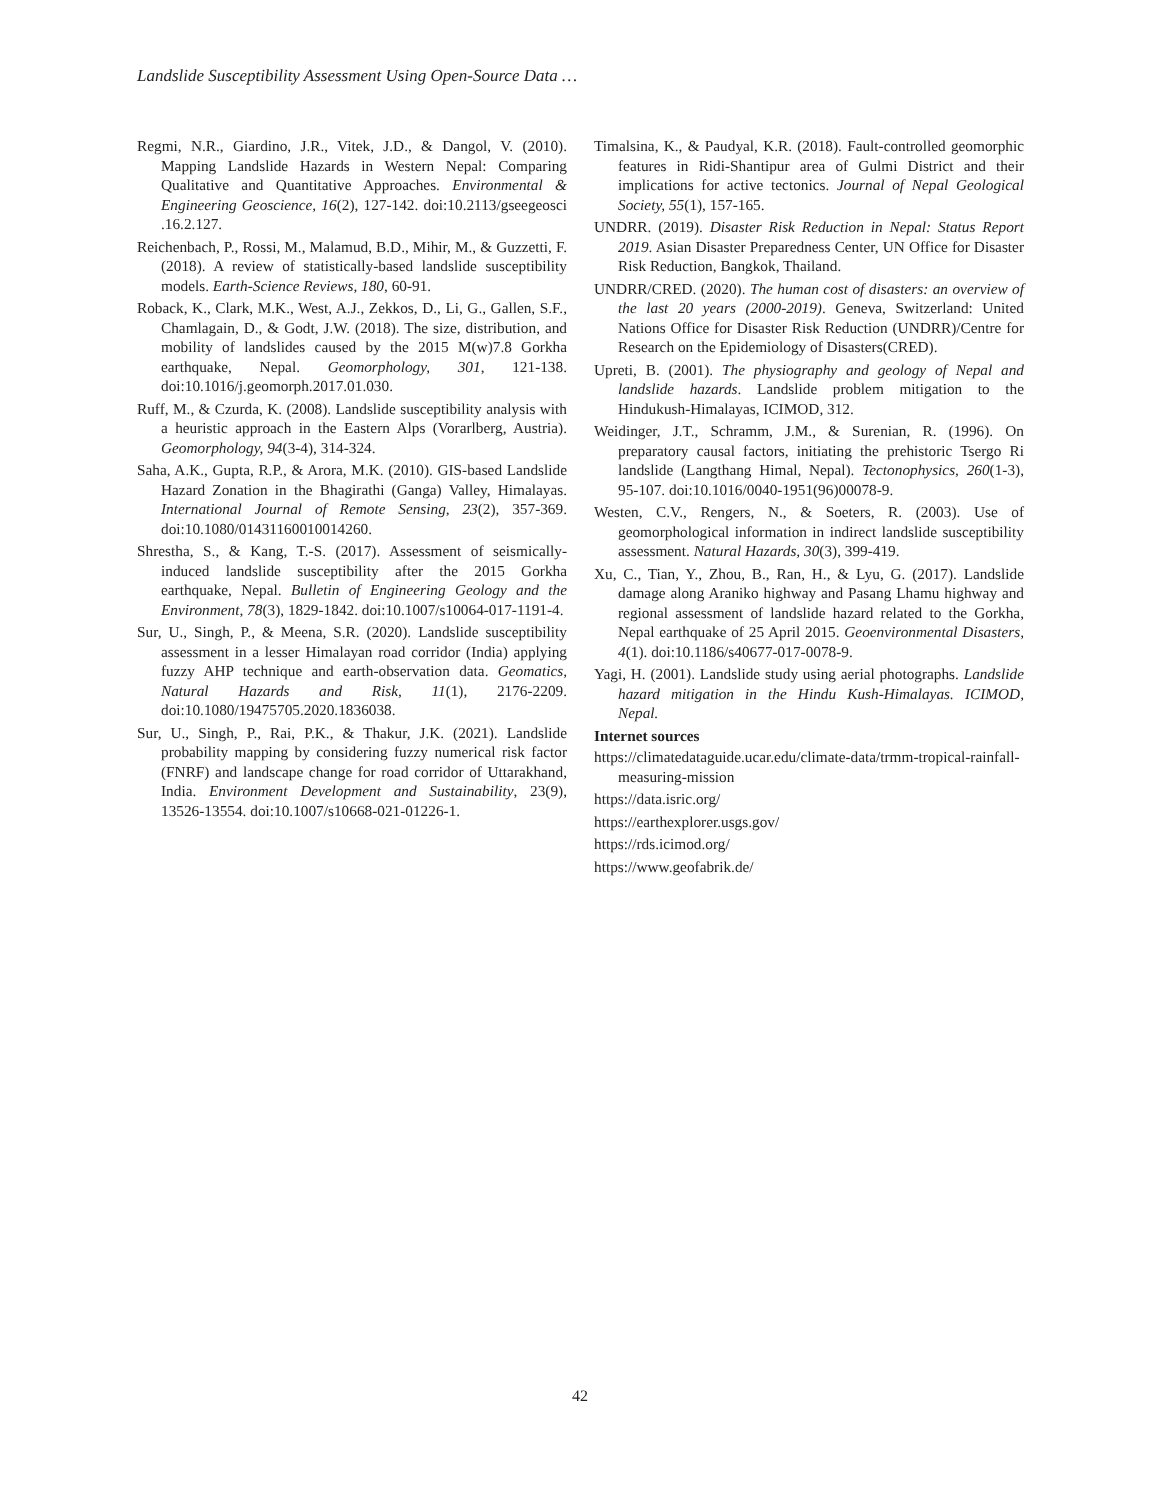Landslide Susceptibility Assessment Using Open-Source Data …
Regmi, N.R., Giardino, J.R., Vitek, J.D., & Dangol, V. (2010). Mapping Landslide Hazards in Western Nepal: Comparing Qualitative and Quantitative Approaches. Environmental & Engineering Geoscience, 16(2), 127-142. doi:10.2113/gseegeosci .16.2.127.
Reichenbach, P., Rossi, M., Malamud, B.D., Mihir, M., & Guzzetti, F. (2018). A review of statistically-based landslide susceptibility models. Earth-Science Reviews, 180, 60-91.
Roback, K., Clark, M.K., West, A.J., Zekkos, D., Li, G., Gallen, S.F., Chamlagain, D., & Godt, J.W. (2018). The size, distribution, and mobility of landslides caused by the 2015 M(w)7.8 Gorkha earthquake, Nepal. Geomorphology, 301, 121-138. doi:10.1016/j.geomorph.2017.01.030.
Ruff, M., & Czurda, K. (2008). Landslide susceptibility analysis with a heuristic approach in the Eastern Alps (Vorarlberg, Austria). Geomorphology, 94(3-4), 314-324.
Saha, A.K., Gupta, R.P., & Arora, M.K. (2010). GIS-based Landslide Hazard Zonation in the Bhagirathi (Ganga) Valley, Himalayas. International Journal of Remote Sensing, 23(2), 357-369. doi:10.1080/01431160010014260.
Shrestha, S., & Kang, T.-S. (2017). Assessment of seismically-induced landslide susceptibility after the 2015 Gorkha earthquake, Nepal. Bulletin of Engineering Geology and the Environment, 78(3), 1829-1842. doi:10.1007/s10064-017-1191-4.
Sur, U., Singh, P., & Meena, S.R. (2020). Landslide susceptibility assessment in a lesser Himalayan road corridor (India) applying fuzzy AHP technique and earth-observation data. Geomatics, Natural Hazards and Risk, 11(1), 2176-2209. doi:10.1080/19475705.2020.1836038.
Sur, U., Singh, P., Rai, P.K., & Thakur, J.K. (2021). Landslide probability mapping by considering fuzzy numerical risk factor (FNRF) and landscape change for road corridor of Uttarakhand, India. Environment Development and Sustainability, 23(9), 13526-13554. doi:10.1007/s10668-021-01226-1.
Timalsina, K., & Paudyal, K.R. (2018). Fault-controlled geomorphic features in Ridi-Shantipur area of Gulmi District and their implications for active tectonics. Journal of Nepal Geological Society, 55(1), 157-165.
UNDRR. (2019). Disaster Risk Reduction in Nepal: Status Report 2019. Asian Disaster Preparedness Center, UN Office for Disaster Risk Reduction, Bangkok, Thailand.
UNDRR/CRED. (2020). The human cost of disasters: an overview of the last 20 years (2000-2019). Geneva, Switzerland: United Nations Office for Disaster Risk Reduction (UNDRR)/Centre for Research on the Epidemiology of Disasters(CRED).
Upreti, B. (2001). The physiography and geology of Nepal and landslide hazards. Landslide problem mitigation to the Hindukush-Himalayas, ICIMOD, 312.
Weidinger, J.T., Schramm, J.M., & Surenian, R. (1996). On preparatory causal factors, initiating the prehistoric Tsergo Ri landslide (Langthang Himal, Nepal). Tectonophysics, 260(1-3), 95-107. doi:10.1016/0040-1951(96)00078-9.
Westen, C.V., Rengers, N., & Soeters, R. (2003). Use of geomorphological information in indirect landslide susceptibility assessment. Natural Hazards, 30(3), 399-419.
Xu, C., Tian, Y., Zhou, B., Ran, H., & Lyu, G. (2017). Landslide damage along Araniko highway and Pasang Lhamu highway and regional assessment of landslide hazard related to the Gorkha, Nepal earthquake of 25 April 2015. Geoenvironmental Disasters, 4(1). doi:10.1186/s40677-017-0078-9.
Yagi, H. (2001). Landslide study using aerial photographs. Landslide hazard mitigation in the Hindu Kush-Himalayas. ICIMOD, Nepal.
Internet sources
https://climatedataguide.ucar.edu/climate-data/trmm-tropical-rainfall-measuring-mission
https://data.isric.org/
https://earthexplorer.usgs.gov/
https://rds.icimod.org/
https://www.geofabrik.de/
42